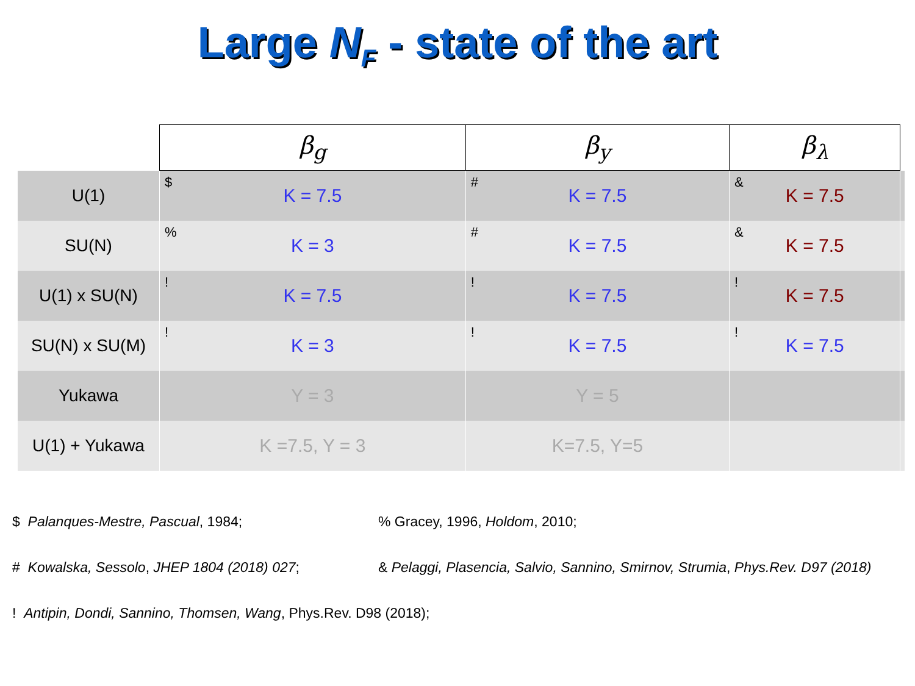Large N<sub>F</sub> - state of the art
| | β<sub>g</sub> | β<sub>y</sub> | β<sub>λ</sub> | |
| --- | --- | --- | --- | --- |
| U(1) | $ K = 7.5 | # K = 7.5 | & K = 7.5 | |
| SU(N) | % K = 3 | # K = 7.5 | & K = 7.5 | |
| U(1) x SU(N) | ! K = 7.5 | ! K = 7.5 | ! K = 7.5 | |
| SU(N) x SU(M) | ! K = 3 | ! K = 7.5 | ! K = 7.5 | |
| Yukawa | Y = 3 | Y = 5 | | |
| U(1) + Yukawa | K =7.5, Y = 3 | K=7.5, Y=5 | | |
$ Palanques-Mestre, Pascual, 1984;% Gracey, 1996, Holdom, 2010;
# Kowalska, Sessolo, JHEP 1804 (2018) 027; & Pelaggi, Plasencia, Salvio, Sannino, Smirnov, Strumia, Phys.Rev. D97 (2018)
! Antipin, Dondi, Sannino, Thomsen, Wang, Phys.Rev. D98 (2018);